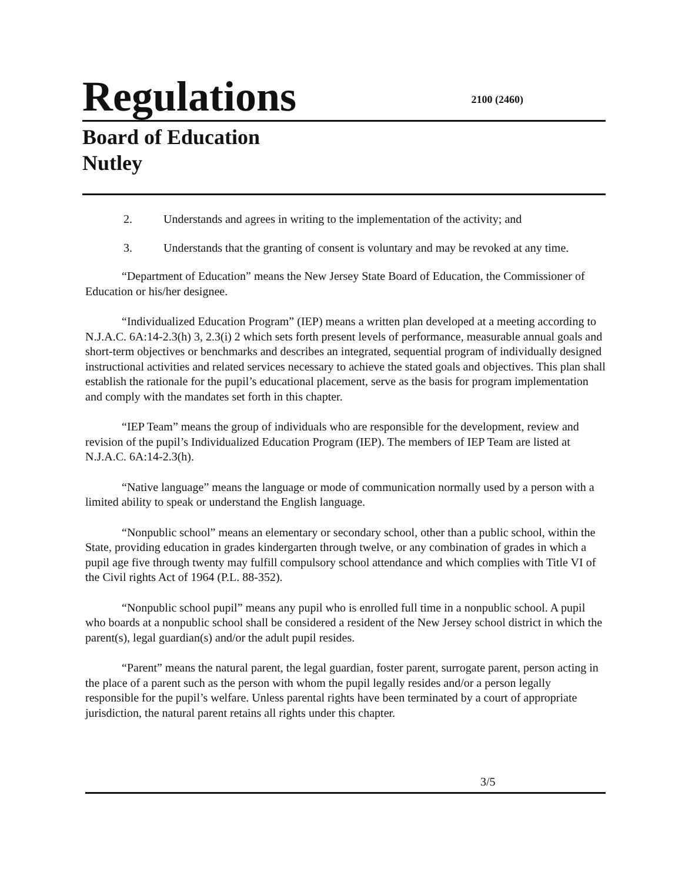Regulations
2100 (2460)
Board of Education
Nutley
2. Understands and agrees in writing to the implementation of the activity; and
3. Understands that the granting of consent is voluntary and may be revoked at any time.
“Department of Education” means the New Jersey State Board of Education, the Commissioner of Education or his/her designee.
“Individualized Education Program” (IEP) means a written plan developed at a meeting according to N.J.A.C. 6A:14-2.3(h) 3, 2.3(i) 2 which sets forth present levels of performance, measurable annual goals and short-term objectives or benchmarks and describes an integrated, sequential program of individually designed instructional activities and related services necessary to achieve the stated goals and objectives. This plan shall establish the rationale for the pupil’s educational placement, serve as the basis for program implementation and comply with the mandates set forth in this chapter.
“IEP Team” means the group of individuals who are responsible for the development, review and revision of the pupil’s Individualized Education Program (IEP). The members of IEP Team are listed at N.J.A.C. 6A:14-2.3(h).
“Native language” means the language or mode of communication normally used by a person with a limited ability to speak or understand the English language.
“Nonpublic school” means an elementary or secondary school, other than a public school, within the State, providing education in grades kindergarten through twelve, or any combination of grades in which a pupil age five through twenty may fulfill compulsory school attendance and which complies with Title VI of the Civil rights Act of 1964 (P.L. 88-352).
“Nonpublic school pupil” means any pupil who is enrolled full time in a nonpublic school. A pupil who boards at a nonpublic school shall be considered a resident of the New Jersey school district in which the parent(s), legal guardian(s) and/or the adult pupil resides.
“Parent” means the natural parent, the legal guardian, foster parent, surrogate parent, person acting in the place of a parent such as the person with whom the pupil legally resides and/or a person legally responsible for the pupil’s welfare. Unless parental rights have been terminated by a court of appropriate jurisdiction, the natural parent retains all rights under this chapter.
3/5